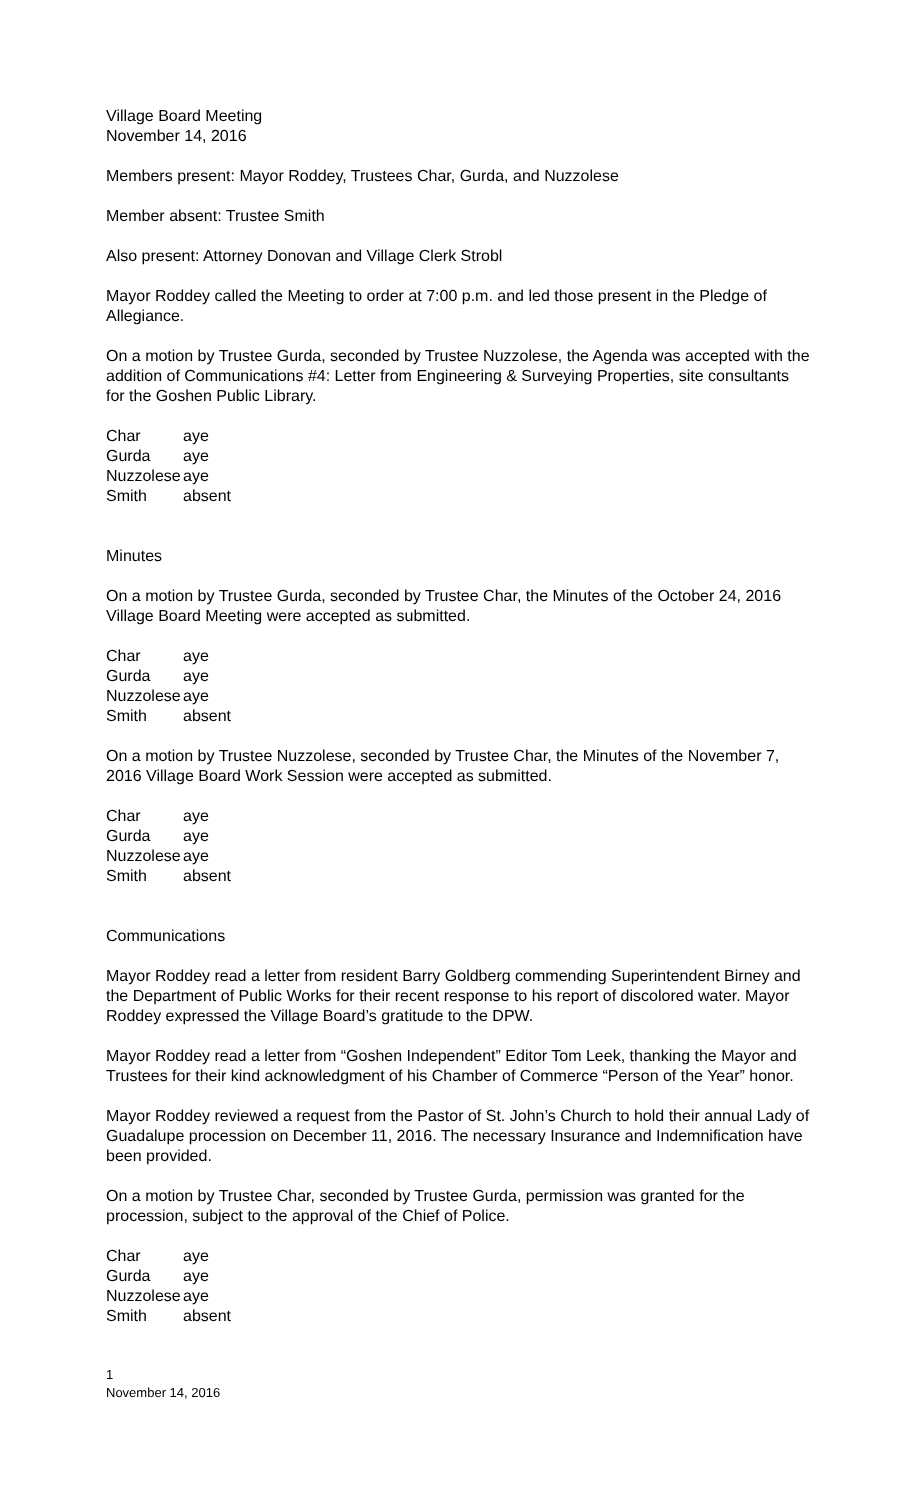Village Board Meeting
November 14, 2016
Members present: Mayor Roddey, Trustees Char, Gurda, and Nuzzolese
Member absent: Trustee Smith
Also present: Attorney Donovan and Village Clerk Strobl
Mayor Roddey called the Meeting to order at 7:00 p.m. and led those present in the Pledge of Allegiance.
On a motion by Trustee Gurda, seconded by Trustee Nuzzolese, the Agenda was accepted with the addition of Communications #4: Letter from Engineering & Surveying Properties, site consultants for the Goshen Public Library.
| Char | aye |
| Gurda | aye |
| Nuzzolese | aye |
| Smith | absent |
Minutes
On a motion by Trustee Gurda, seconded by Trustee Char, the Minutes of the October 24, 2016 Village Board Meeting were accepted as submitted.
| Char | aye |
| Gurda | aye |
| Nuzzolese | aye |
| Smith | absent |
On a motion by Trustee Nuzzolese, seconded by Trustee Char, the Minutes of the November 7, 2016 Village Board Work Session were accepted as submitted.
| Char | aye |
| Gurda | aye |
| Nuzzolese | aye |
| Smith | absent |
Communications
Mayor Roddey read a letter from resident Barry Goldberg commending Superintendent Birney and the Department of Public Works for their recent response to his report of discolored water. Mayor Roddey expressed the Village Board’s gratitude to the DPW.
Mayor Roddey read a letter from “Goshen Independent” Editor Tom Leek, thanking the Mayor and Trustees for their kind acknowledgment of his Chamber of Commerce “Person of the Year” honor.
Mayor Roddey reviewed a request from the Pastor of St. John’s Church to hold their annual Lady of Guadalupe procession on December 11, 2016. The necessary Insurance and Indemnification have been provided.
On a motion by Trustee Char, seconded by Trustee Gurda, permission was granted for the procession, subject to the approval of the Chief of Police.
| Char | aye |
| Gurda | aye |
| Nuzzolese | aye |
| Smith | absent |
1
November 14, 2016